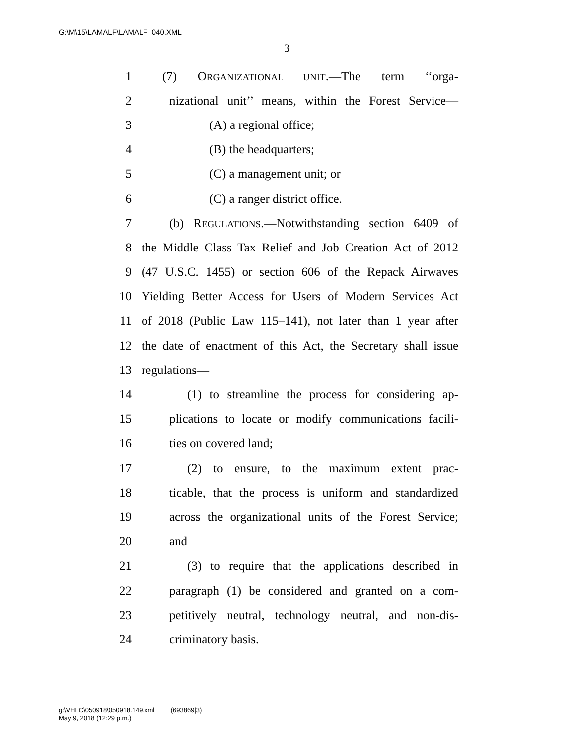G:\M\15\LAMALF\LAMALF_040.XML
3
1 (7) ORGANIZATIONAL UNIT.—The term ‘‘orga-
2 nizational unit’’ means, within the Forest Service—
3 (A) a regional office;
4 (B) the headquarters;
5 (C) a management unit; or
6 (C) a ranger district office.
7 (b) REGULATIONS.—Notwithstanding section 6409 of
8 the Middle Class Tax Relief and Job Creation Act of 2012
9 (47 U.S.C. 1455) or section 606 of the Repack Airwaves
10 Yielding Better Access for Users of Modern Services Act
11 of 2018 (Public Law 115–141), not later than 1 year after
12 the date of enactment of this Act, the Secretary shall issue
13 regulations—
14 (1) to streamline the process for considering ap-
15 plications to locate or modify communications facili-
16 ties on covered land;
17 (2) to ensure, to the maximum extent prac-
18 ticable, that the process is uniform and standardized
19 across the organizational units of the Forest Service;
20 and
21 (3) to require that the applications described in
22 paragraph (1) be considered and granted on a com-
23 petitively neutral, technology neutral, and non-dis-
24 criminatory basis.
g:\VHLC\050918\050918.149.xml (693869|3)
May 9, 2018 (12:29 p.m.)